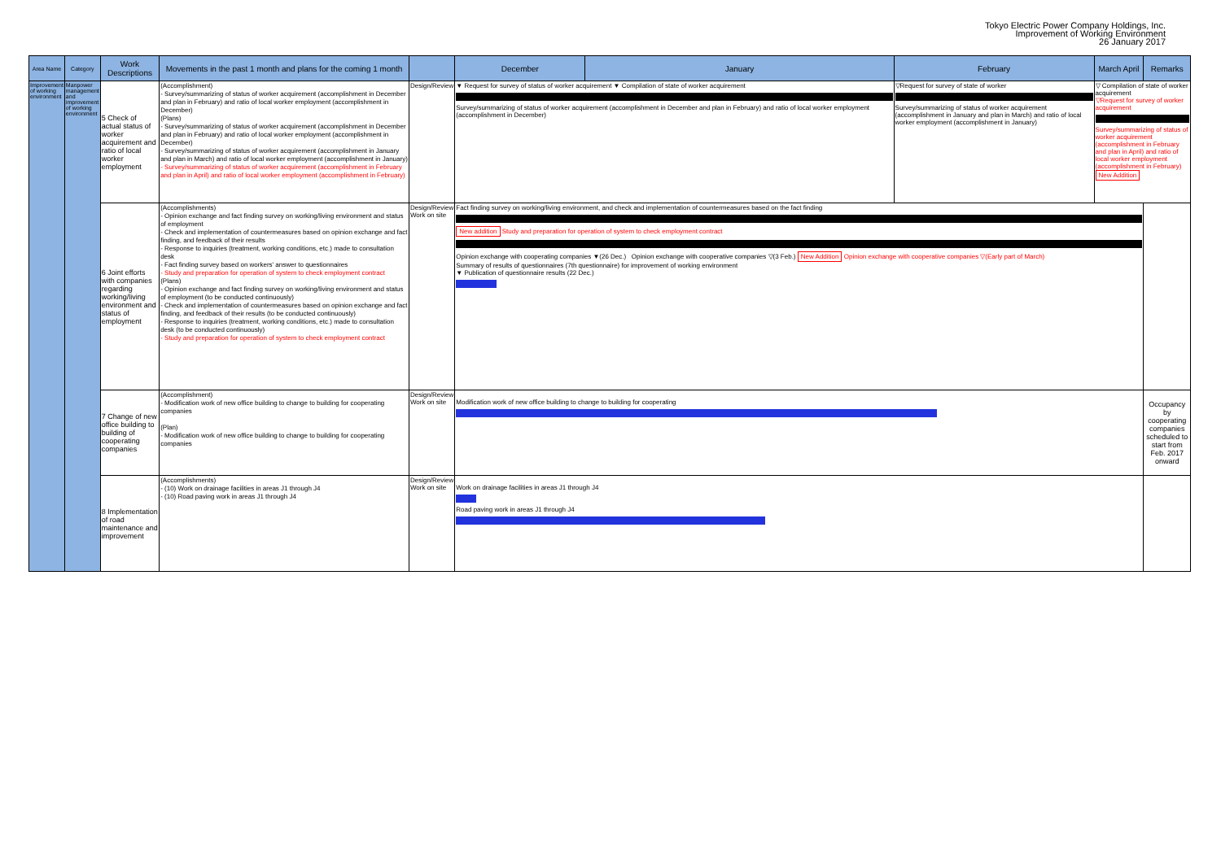Tokyo Electric Power Company Holdings, Inc.
Improvement of Working Environment
26 January 2017
| Area Name | Category | Work Descriptions | Movements in the past 1 month and plans for the coming 1 month | | December | January | February | March April | Remarks |
| --- | --- | --- | --- | --- | --- | --- | --- | --- | --- |
| Improvement of working environment | Manpower management and improvement of working environment | 5 Check of actual status of worker acquirement and ratio of local worker employment | (Accomplishment) - Survey/summarizing of status of worker acquirement (accomplishment in December and plan in February) and ratio of local worker employment (accomplishment in December) (Plans) - Survey/summarizing of status of worker acquirement (accomplishment in December and plan in February) and ratio of local worker employment (accomplishment in December) - Survey/summarizing of status of worker acquirement (accomplishment in January and plan in March) and ratio of local worker employment (accomplishment in January) - Survey/summarizing of status of worker acquirement (accomplishment in February and plan in April) and ratio of local worker employment (accomplishment in February) | Design/Review | ▼ Request for survey of status of worker acquirement ▼ Compilation of state of worker acquirement Survey/summarizing of status of worker acquirement (accomplishment in December and plan in February) and ratio of local worker employment (accomplishment in December) | | ▽Request for survey of state of worker Survey/summarizing of status of worker acquirement (accomplishment in January and plan in March) and ratio of local worker employment (accomplishment in January) | ▽ Compilation of state of worker acquirement ▽Request for survey of worker acquirement Survey/summarizing of status of worker acquirement (accomplishment in February and plan in April) and ratio of local worker employment (accomplishment in February) New Addition | |
| | | 6 Joint efforts with companies regarding working/living environment and status of employment | (Accomplishments) - Opinion exchange and fact finding survey on working/living environment and status of employment - Check and implementation of countermeasures based on opinion exchange and fact finding, and feedback of their results - Response to inquiries (treatment, working conditions, etc.) made to consultation desk - Fact finding survey based on workers' answer to questionnaires - Study and preparation for operation of system to check employment contract (Plans) - Opinion exchange and fact finding survey on working/living environment and status of employment (to be conducted continuously) - Check and implementation of countermeasures based on opinion exchange and fact finding, and feedback of their results (to be conducted continuously) - Response to inquiries (treatment, working conditions, etc.) made to consultation desk (to be conducted continuously) - Study and preparation for operation of system to check employment contract | Design/Review Work on site | Fact finding survey on working/living environment, and check and implementation of countermeasures based on the fact finding New addition Study and preparation for operation of system to check employment contract Opinion exchange with cooperating companies ▼(26 Dec.) Opinion exchange with cooperative companies ▽(3 Feb.) New Addition Opinion exchange with cooperative companies ▽(Early part of March) Summary of results of questionnaires (7th questionnaire) for improvement of working environment ▼ Publication of questionnaire results (22 Dec.) | | | | |
| | | 7 Change of new office building to building of cooperating companies | (Accomplishment) - Modification work of new office building to change to building for cooperating companies (Plan) - Modification work of new office building to change to building for cooperating companies | Design/Review Work on site | Modification work of new office building to change to building for cooperating | | | | Occupancy by cooperating companies scheduled to start from Feb. 2017 onward |
| | | 8 Implementation of road maintenance and improvement | (Accomplishments) - (10) Work on drainage facilities in areas J1 through J4 - (10) Road paving work in areas J1 through J4 | Design/Review Work on site | Work on drainage facilities in areas J1 through J4 Road paving work in areas J1 through J4 | | | | |